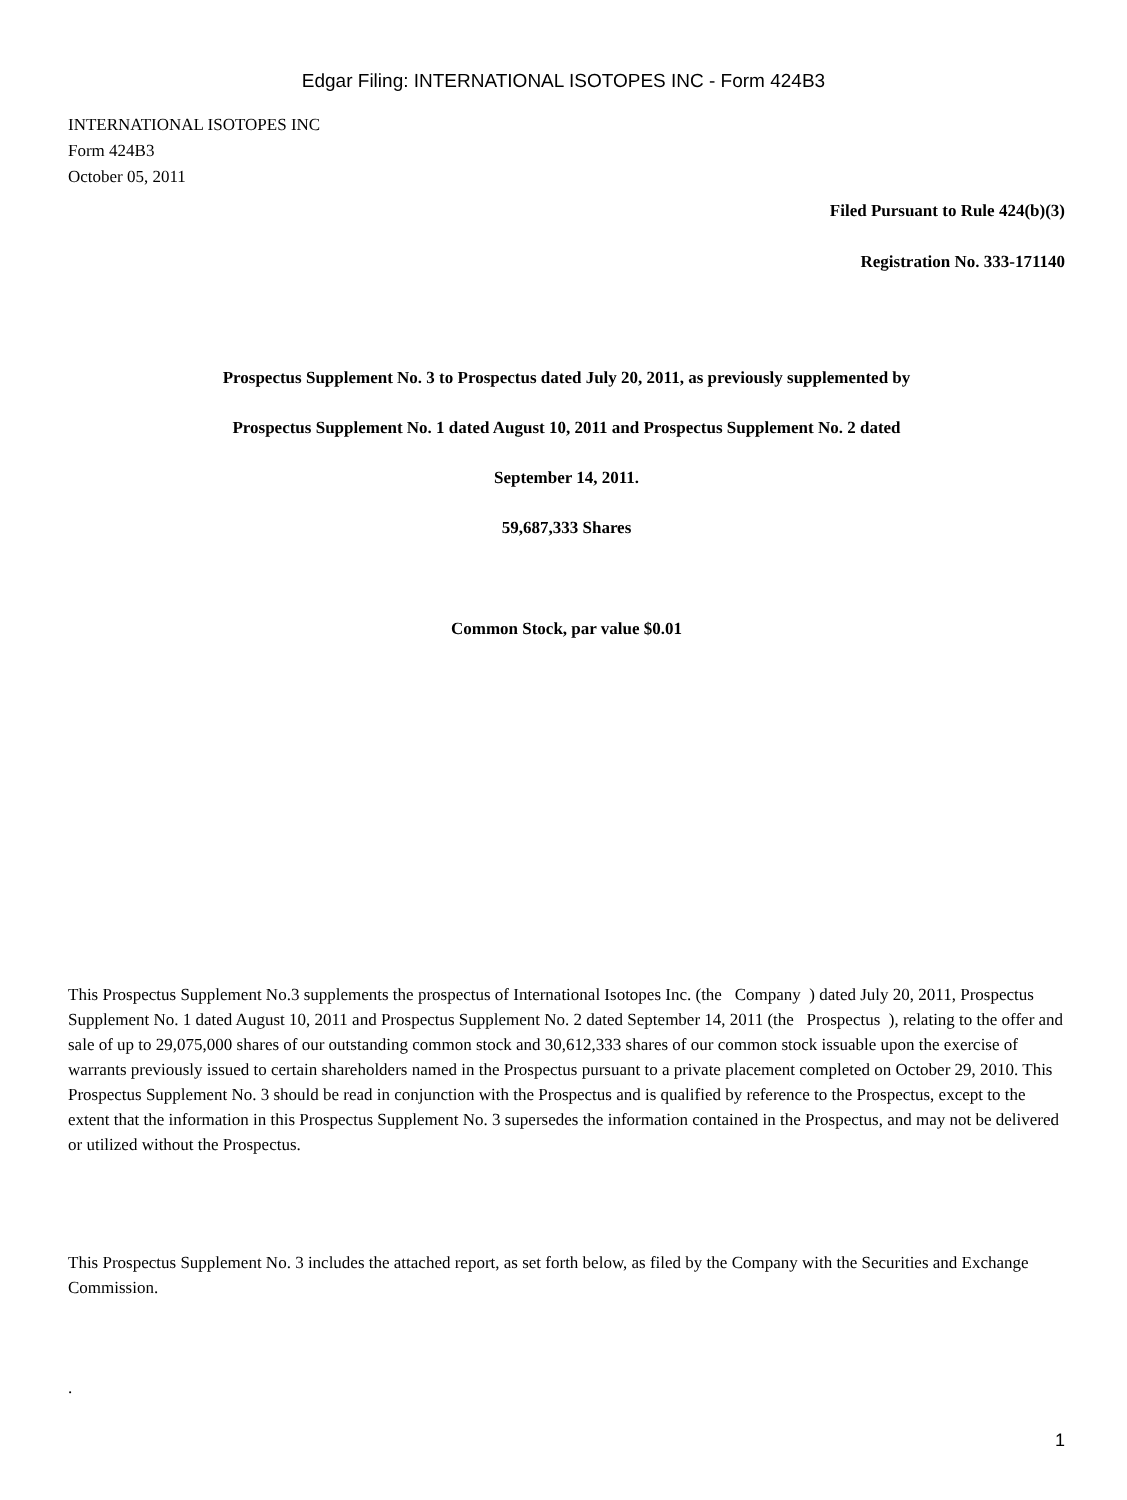Edgar Filing: INTERNATIONAL ISOTOPES INC - Form 424B3
INTERNATIONAL ISOTOPES INC
Form 424B3
October 05, 2011
Filed Pursuant to Rule 424(b)(3)
Registration No. 333-171140
Prospectus Supplement No. 3 to Prospectus dated July 20, 2011, as previously supplemented by
Prospectus Supplement No. 1 dated August 10, 2011 and Prospectus Supplement No. 2 dated
September 14, 2011.
59,687,333 Shares
Common Stock, par value $0.01
This Prospectus Supplement No.3 supplements the prospectus of International Isotopes Inc. (the Company ) dated July 20, 2011, Prospectus Supplement No. 1 dated August 10, 2011 and Prospectus Supplement No. 2 dated September 14, 2011 (the Prospectus ), relating to the offer and sale of up to 29,075,000 shares of our outstanding common stock and 30,612,333 shares of our common stock issuable upon the exercise of warrants previously issued to certain shareholders named in the Prospectus pursuant to a private placement completed on October 29, 2010. This Prospectus Supplement No. 3 should be read in conjunction with the Prospectus and is qualified by reference to the Prospectus, except to the extent that the information in this Prospectus Supplement No. 3 supersedes the information contained in the Prospectus, and may not be delivered or utilized without the Prospectus.
This Prospectus Supplement No. 3 includes the attached report, as set forth below, as filed by the Company with the Securities and Exchange Commission.
.
1